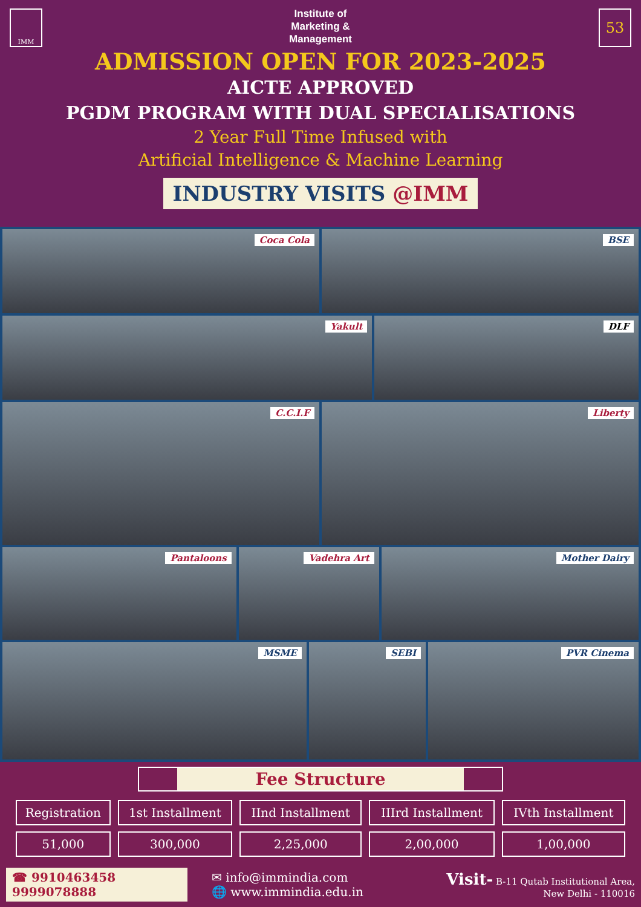IMM 53
Institute of
Marketing &
Management
ADMISSION OPEN FOR 2023-2025
AICTE APPROVED
PGDM PROGRAM WITH DUAL SPECIALISATIONS
2 Year Full Time Infused with
Artificial Intelligence & Machine Learning
INDUSTRY VISITS @IMM
Coca Cola
BSE
Yakult
DLF
C.C.I.F
Liberty
Pantaloons
Vadehra Art
Mother Dairy
MSME
SEBI
PVR Cinema
Fee Structure
| Registration | 1st Installment | IInd Installment | IIIrd Installment | IVth Installment |
| 51,000 | 300,000 | 2,25,000 | 2,00,000 | 1,00,000 |
☎ 9910463458
9999078888
✉ info@immindia.com
🌐 www.immindia.edu.in
Visit- B-11 Qutab Institutional Area,
New Delhi - 110016